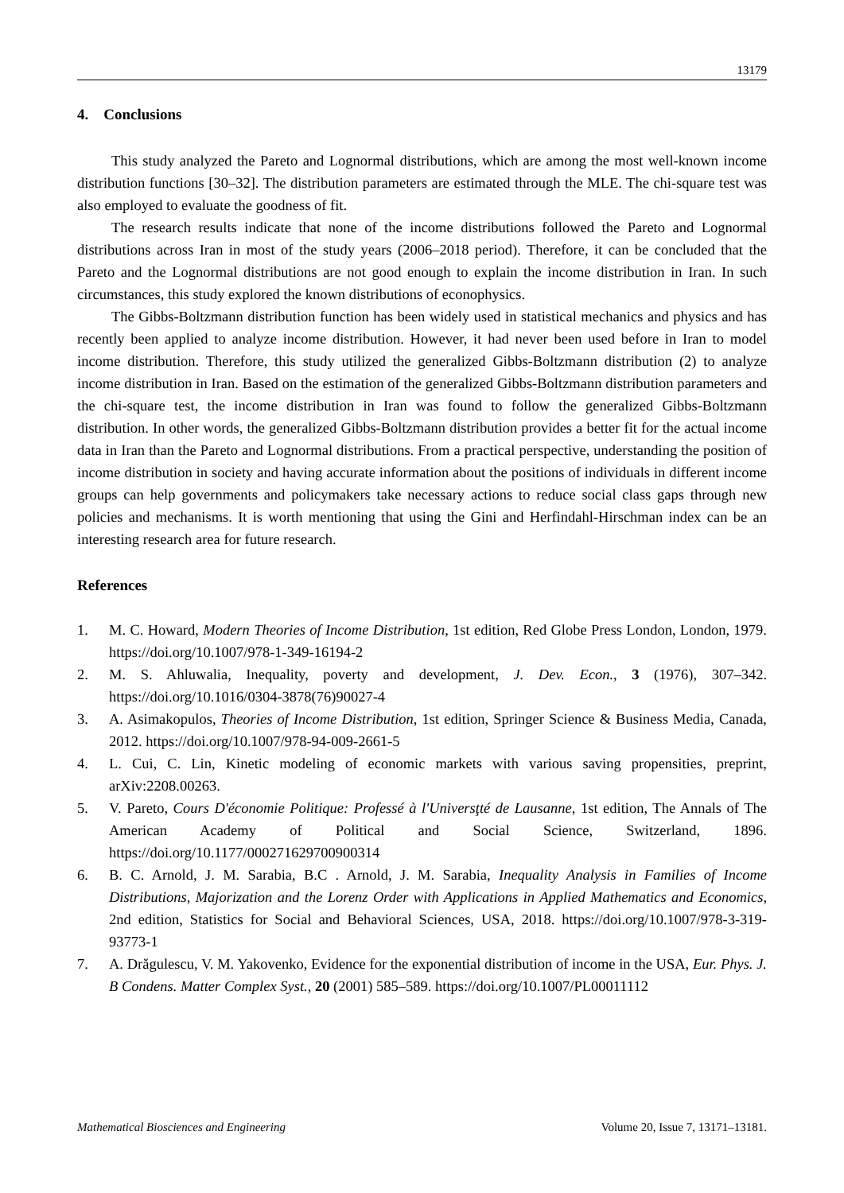13179
4. Conclusions
This study analyzed the Pareto and Lognormal distributions, which are among the most well-known income distribution functions [30–32]. The distribution parameters are estimated through the MLE. The chi-square test was also employed to evaluate the goodness of fit.
The research results indicate that none of the income distributions followed the Pareto and Lognormal distributions across Iran in most of the study years (2006–2018 period). Therefore, it can be concluded that the Pareto and the Lognormal distributions are not good enough to explain the income distribution in Iran. In such circumstances, this study explored the known distributions of econophysics.
The Gibbs-Boltzmann distribution function has been widely used in statistical mechanics and physics and has recently been applied to analyze income distribution. However, it had never been used before in Iran to model income distribution. Therefore, this study utilized the generalized Gibbs-Boltzmann distribution (2) to analyze income distribution in Iran. Based on the estimation of the generalized Gibbs-Boltzmann distribution parameters and the chi-square test, the income distribution in Iran was found to follow the generalized Gibbs-Boltzmann distribution. In other words, the generalized Gibbs-Boltzmann distribution provides a better fit for the actual income data in Iran than the Pareto and Lognormal distributions. From a practical perspective, understanding the position of income distribution in society and having accurate information about the positions of individuals in different income groups can help governments and policymakers take necessary actions to reduce social class gaps through new policies and mechanisms. It is worth mentioning that using the Gini and Herfindahl-Hirschman index can be an interesting research area for future research.
References
1. M. C. Howard, Modern Theories of Income Distribution, 1st edition, Red Globe Press London, London, 1979. https://doi.org/10.1007/978-1-349-16194-2
2. M. S. Ahluwalia, Inequality, poverty and development, J. Dev. Econ., 3 (1976), 307–342. https://doi.org/10.1016/0304-3878(76)90027-4
3. A. Asimakopulos, Theories of Income Distribution, 1st edition, Springer Science & Business Media, Canada, 2012. https://doi.org/10.1007/978-94-009-2661-5
4. L. Cui, C. Lin, Kinetic modeling of economic markets with various saving propensities, preprint, arXiv:2208.00263.
5. V. Pareto, Cours D'économie Politique: Professé à l'Universţté de Lausanne, 1st edition, The Annals of The American Academy of Political and Social Science, Switzerland, 1896. https://doi.org/10.1177/000271629700900314
6. B. C. Arnold, J. M. Sarabia, B.C . Arnold, J. M. Sarabia, Inequality Analysis in Families of Income Distributions, Majorization and the Lorenz Order with Applications in Applied Mathematics and Economics, 2nd edition, Statistics for Social and Behavioral Sciences, USA, 2018. https://doi.org/10.1007/978-3-319-93773-1
7. A. Drăgulescu, V. M. Yakovenko, Evidence for the exponential distribution of income in the USA, Eur. Phys. J. B Condens. Matter Complex Syst., 20 (2001) 585–589. https://doi.org/10.1007/PL00011112
Mathematical Biosciences and Engineering Volume 20, Issue 7, 13171–13181.